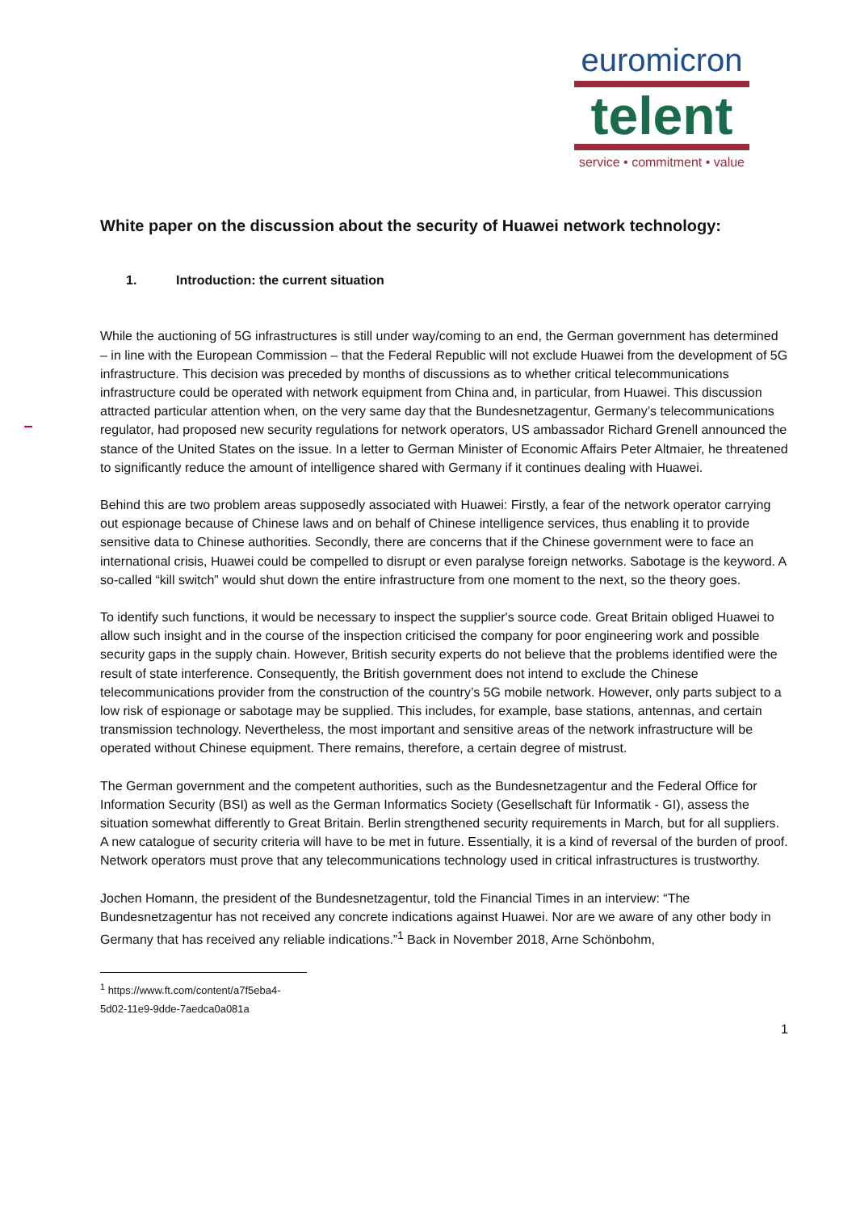euromicron
telent
service • commitment • value
White paper on the discussion about the security of Huawei network technology:
1. Introduction: the current situation
While the auctioning of 5G infrastructures is still under way/coming to an end, the German government has determined – in line with the European Commission – that the Federal Republic will not exclude Huawei from the development of 5G infrastructure. This decision was preceded by months of discussions as to whether critical telecommunications infrastructure could be operated with network equipment from China and, in particular, from Huawei. This discussion attracted particular attention when, on the very same day that the Bundesnetzagentur, Germany’s telecommunications regulator, had proposed new security regulations for network operators, US ambassador Richard Grenell announced the stance of the United States on the issue. In a letter to German Minister of Economic Affairs Peter Altmaier, he threatened to significantly reduce the amount of intelligence shared with Germany if it continues dealing with Huawei.
Behind this are two problem areas supposedly associated with Huawei: Firstly, a fear of the network operator carrying out espionage because of Chinese laws and on behalf of Chinese intelligence services, thus enabling it to provide sensitive data to Chinese authorities. Secondly, there are concerns that if the Chinese government were to face an international crisis, Huawei could be compelled to disrupt or even paralyse foreign networks. Sabotage is the keyword. A so-called “kill switch” would shut down the entire infrastructure from one moment to the next, so the theory goes.
To identify such functions, it would be necessary to inspect the supplier's source code. Great Britain obliged Huawei to allow such insight and in the course of the inspection criticised the company for poor engineering work and possible security gaps in the supply chain. However, British security experts do not believe that the problems identified were the result of state interference. Consequently, the British government does not intend to exclude the Chinese telecommunications provider from the construction of the country’s 5G mobile network. However, only parts subject to a low risk of espionage or sabotage may be supplied. This includes, for example, base stations, antennas, and certain transmission technology. Nevertheless, the most important and sensitive areas of the network infrastructure will be operated without Chinese equipment. There remains, therefore, a certain degree of mistrust.
The German government and the competent authorities, such as the Bundesnetzagentur and the Federal Office for Information Security (BSI) as well as the German Informatics Society (Gesellschaft für Informatik - GI), assess the situation somewhat differently to Great Britain. Berlin strengthened security requirements in March, but for all suppliers. A new catalogue of security criteria will have to be met in future. Essentially, it is a kind of reversal of the burden of proof. Network operators must prove that any telecommunications technology used in critical infrastructures is trustworthy.
Jochen Homann, the president of the Bundesnetzagentur, told the Financial Times in an interview: “The Bundesnetzagentur has not received any concrete indications against Huawei. Nor are we aware of any other body in Germany that has received any reliable indications.”<sup>1</sup> Back in November 2018, Arne Schönbohm,
<sup>1</sup> https://www.ft.com/content/a7f5eba4-5d02-11e9-9dde-7aedca0a081a
1